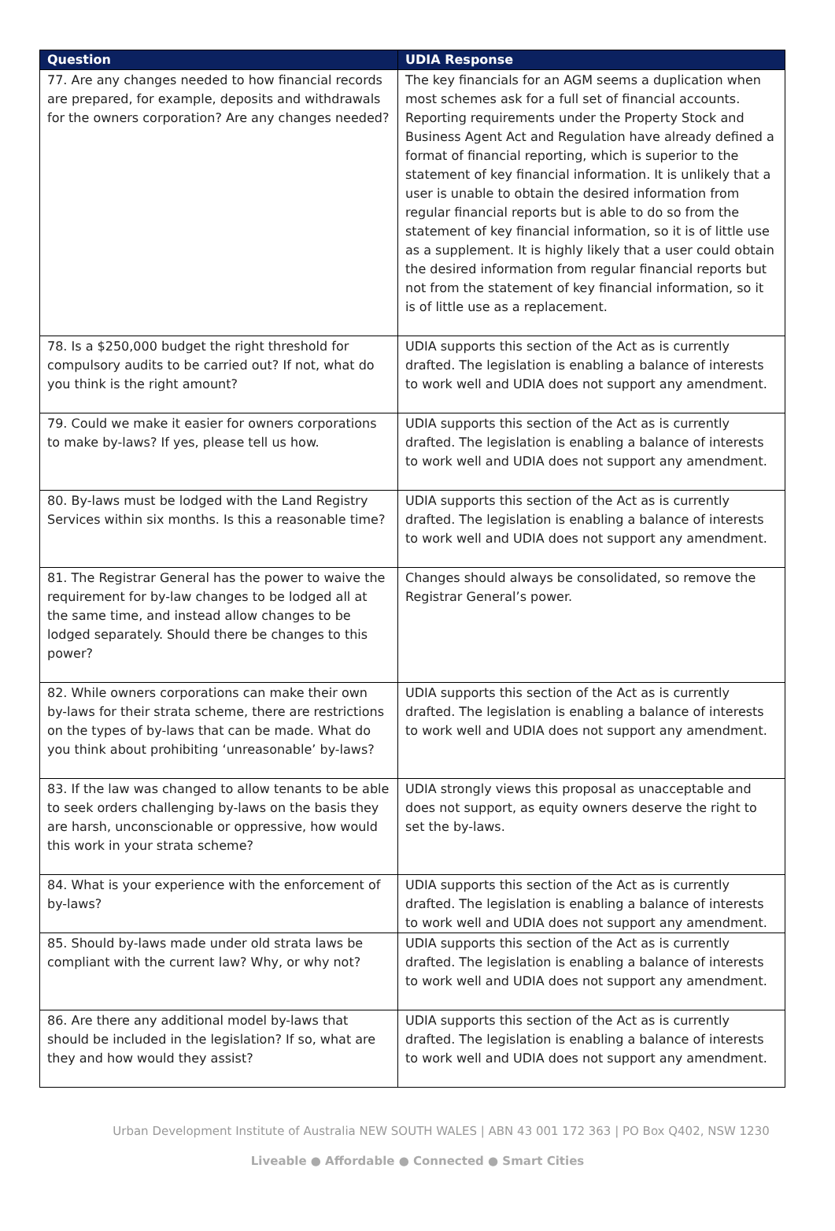| Question | UDIA Response |
| --- | --- |
| 77. Are any changes needed to how financial records are prepared, for example, deposits and withdrawals for the owners corporation? Are any changes needed? | The key financials for an AGM seems a duplication when most schemes ask for a full set of financial accounts. Reporting requirements under the Property Stock and Business Agent Act and Regulation have already defined a format of financial reporting, which is superior to the statement of key financial information. It is unlikely that a user is unable to obtain the desired information from regular financial reports but is able to do so from the statement of key financial information, so it is of little use as a supplement. It is highly likely that a user could obtain the desired information from regular financial reports but not from the statement of key financial information, so it is of little use as a replacement. |
| 78. Is a $250,000 budget the right threshold for compulsory audits to be carried out? If not, what do you think is the right amount? | UDIA supports this section of the Act as is currently drafted. The legislation is enabling a balance of interests to work well and UDIA does not support any amendment. |
| 79. Could we make it easier for owners corporations to make by-laws? If yes, please tell us how. | UDIA supports this section of the Act as is currently drafted. The legislation is enabling a balance of interests to work well and UDIA does not support any amendment. |
| 80. By-laws must be lodged with the Land Registry Services within six months. Is this a reasonable time? | UDIA supports this section of the Act as is currently drafted. The legislation is enabling a balance of interests to work well and UDIA does not support any amendment. |
| 81. The Registrar General has the power to waive the requirement for by-law changes to be lodged all at the same time, and instead allow changes to be lodged separately. Should there be changes to this power? | Changes should always be consolidated, so remove the Registrar General’s power. |
| 82. While owners corporations can make their own by-laws for their strata scheme, there are restrictions on the types of by-laws that can be made. What do you think about prohibiting ‘unreasonable’ by-laws? | UDIA supports this section of the Act as is currently drafted. The legislation is enabling a balance of interests to work well and UDIA does not support any amendment. |
| 83. If the law was changed to allow tenants to be able to seek orders challenging by-laws on the basis they are harsh, unconscionable or oppressive, how would this work in your strata scheme? | UDIA strongly views this proposal as unacceptable and does not support, as equity owners deserve the right to set the by-laws. |
| 84. What is your experience with the enforcement of by-laws? | UDIA supports this section of the Act as is currently drafted. The legislation is enabling a balance of interests to work well and UDIA does not support any amendment. |
| 85. Should by-laws made under old strata laws be compliant with the current law? Why, or why not? | UDIA supports this section of the Act as is currently drafted. The legislation is enabling a balance of interests to work well and UDIA does not support any amendment. |
| 86. Are there any additional model by-laws that should be included in the legislation? If so, what are they and how would they assist? | UDIA supports this section of the Act as is currently drafted. The legislation is enabling a balance of interests to work well and UDIA does not support any amendment. |
Urban Development Institute of Australia NEW SOUTH WALES | ABN 43 001 172 363 | PO Box Q402, NSW 1230
Liveable ● Affordable ● Connected ● Smart Cities